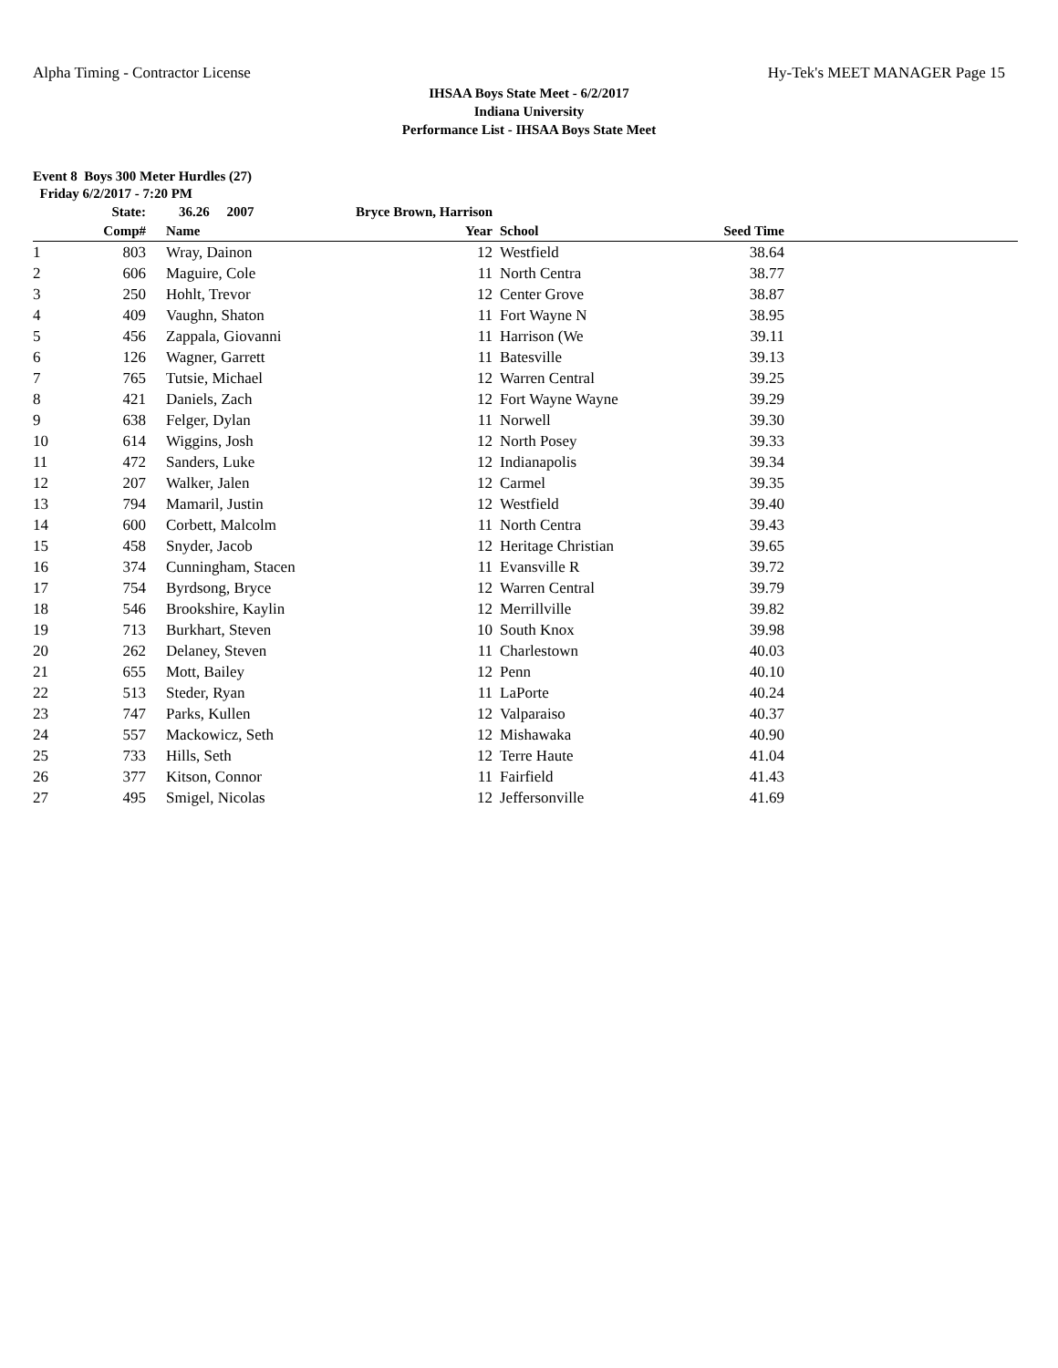Alpha Timing - Contractor License Hy-Tek's MEET MANAGER Page 15
IHSAA Boys State Meet - 6/2/2017
Indiana University
Performance List - IHSAA Boys State Meet
Event 8 Boys 300 Meter Hurdles (27)
Friday 6/2/2017 - 7:20 PM
| | State: | 36.26 2007 | Bryce Brown, Harrison | | | |
| --- | --- | --- | --- | --- | --- | --- |
| | Comp# | Name | Year | School | Seed Time | |
| 1 | 803 | Wray, Dainon | 12 | Westfield | 38.64 | |
| 2 | 606 | Maguire, Cole | 11 | North Centra | 38.77 | |
| 3 | 250 | Hohlt, Trevor | 12 | Center Grove | 38.87 | |
| 4 | 409 | Vaughn, Shaton | 11 | Fort Wayne N | 38.95 | |
| 5 | 456 | Zappala, Giovanni | 11 | Harrison (We | 39.11 | |
| 6 | 126 | Wagner, Garrett | 11 | Batesville | 39.13 | |
| 7 | 765 | Tutsie, Michael | 12 | Warren Central | 39.25 | |
| 8 | 421 | Daniels, Zach | 12 | Fort Wayne Wayne | 39.29 | |
| 9 | 638 | Felger, Dylan | 11 | Norwell | 39.30 | |
| 10 | 614 | Wiggins, Josh | 12 | North Posey | 39.33 | |
| 11 | 472 | Sanders, Luke | 12 | Indianapolis | 39.34 | |
| 12 | 207 | Walker, Jalen | 12 | Carmel | 39.35 | |
| 13 | 794 | Mamaril, Justin | 12 | Westfield | 39.40 | |
| 14 | 600 | Corbett, Malcolm | 11 | North Centra | 39.43 | |
| 15 | 458 | Snyder, Jacob | 12 | Heritage Christian | 39.65 | |
| 16 | 374 | Cunningham, Stacen | 11 | Evansville R | 39.72 | |
| 17 | 754 | Byrdsong, Bryce | 12 | Warren Central | 39.79 | |
| 18 | 546 | Brookshire, Kaylin | 12 | Merrillville | 39.82 | |
| 19 | 713 | Burkhart, Steven | 10 | South Knox | 39.98 | |
| 20 | 262 | Delaney, Steven | 11 | Charlestown | 40.03 | |
| 21 | 655 | Mott, Bailey | 12 | Penn | 40.10 | |
| 22 | 513 | Steder, Ryan | 11 | LaPorte | 40.24 | |
| 23 | 747 | Parks, Kullen | 12 | Valparaiso | 40.37 | |
| 24 | 557 | Mackowicz, Seth | 12 | Mishawaka | 40.90 | |
| 25 | 733 | Hills, Seth | 12 | Terre Haute | 41.04 | |
| 26 | 377 | Kitson, Connor | 11 | Fairfield | 41.43 | |
| 27 | 495 | Smigel, Nicolas | 12 | Jeffersonville | 41.69 | |